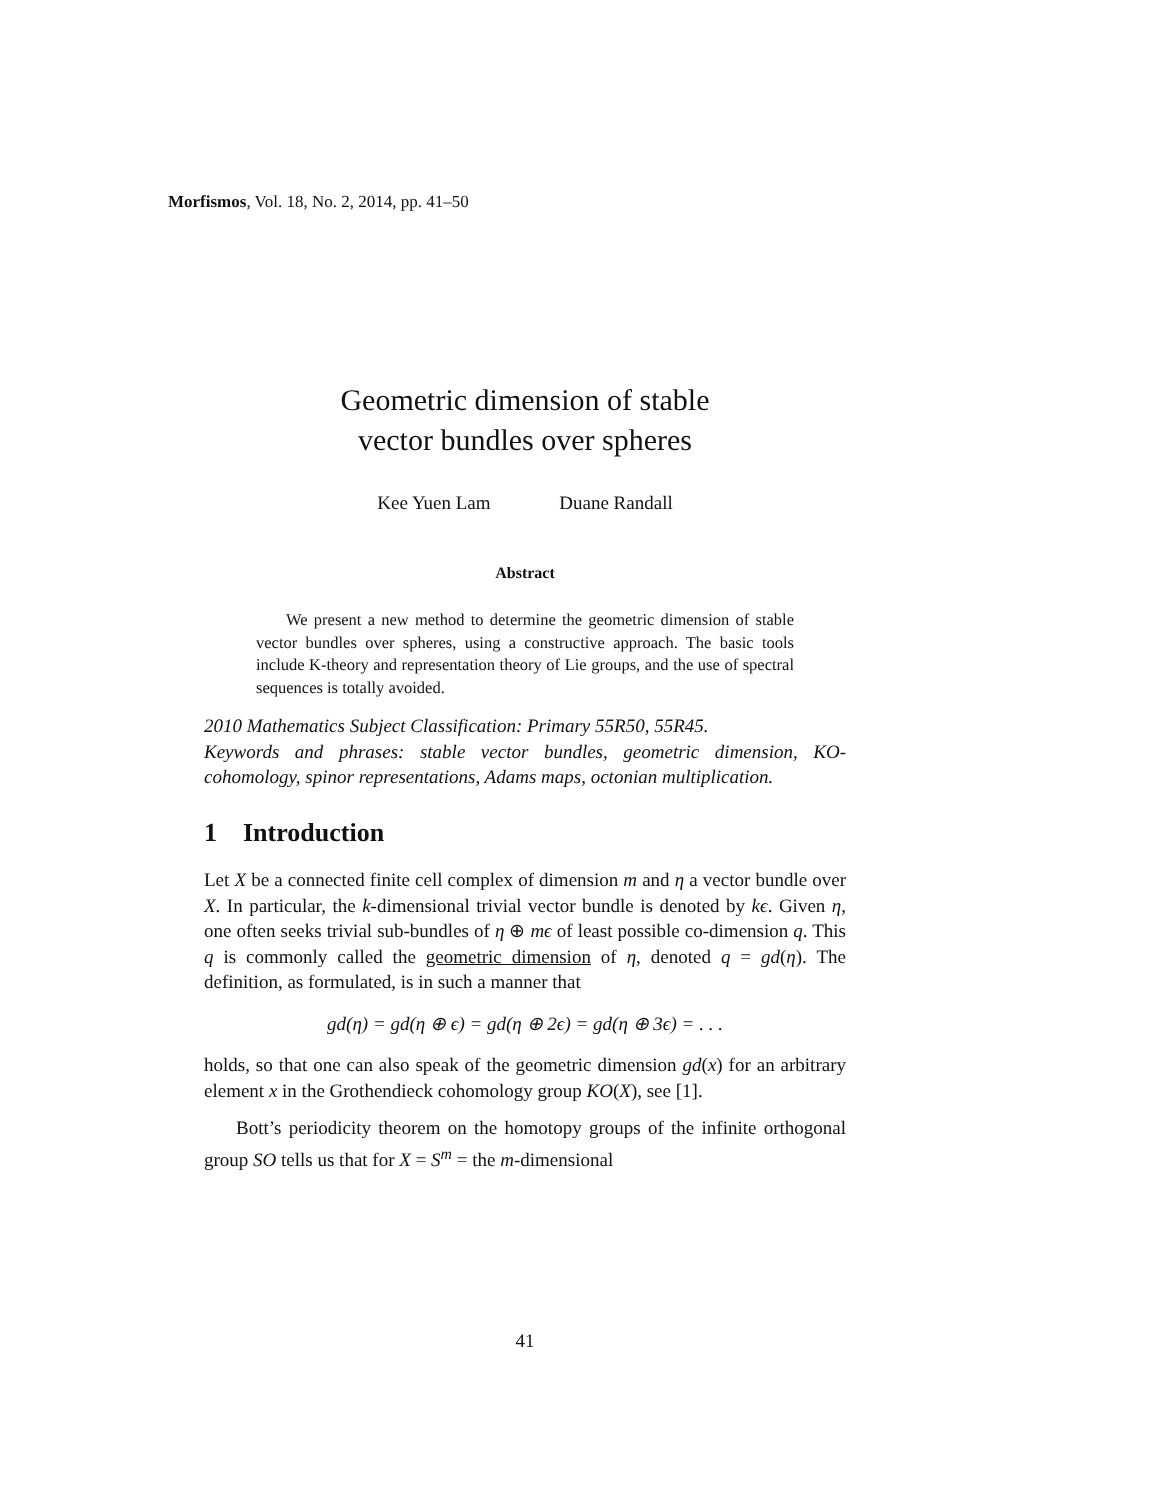Morfismos, Vol. 18, No. 2, 2014, pp. 41–50
Geometric dimension of stable
vector bundles over spheres
Kee Yuen Lam Duane Randall
Abstract
We present a new method to determine the geometric dimension of stable vector bundles over spheres, using a constructive approach. The basic tools include K-theory and representation theory of Lie groups, and the use of spectral sequences is totally avoided.
2010 Mathematics Subject Classification: Primary 55R50, 55R45.
Keywords and phrases: stable vector bundles, geometric dimension, KO-cohomology, spinor representations, Adams maps, octonian multiplication.
1 Introduction
Let X be a connected finite cell complex of dimension m and η a vector bundle over X. In particular, the k-dimensional trivial vector bundle is denoted by kϵ. Given η, one often seeks trivial sub-bundles of η ⊕ mϵ of least possible co-dimension q. This q is commonly called the geometric dimension of η, denoted q = gd(η). The definition, as formulated, is in such a manner that
gd(η) = gd(η ⊕ ϵ) = gd(η ⊕ 2ϵ) = gd(η ⊕ 3ϵ) = . . .
holds, so that one can also speak of the geometric dimension gd(x) for an arbitrary element x in the Grothendieck cohomology group KO(X), see [1].
Bott’s periodicity theorem on the homotopy groups of the infinite orthogonal group SO tells us that for X = S<sup>m</sup> = the m-dimensional
41